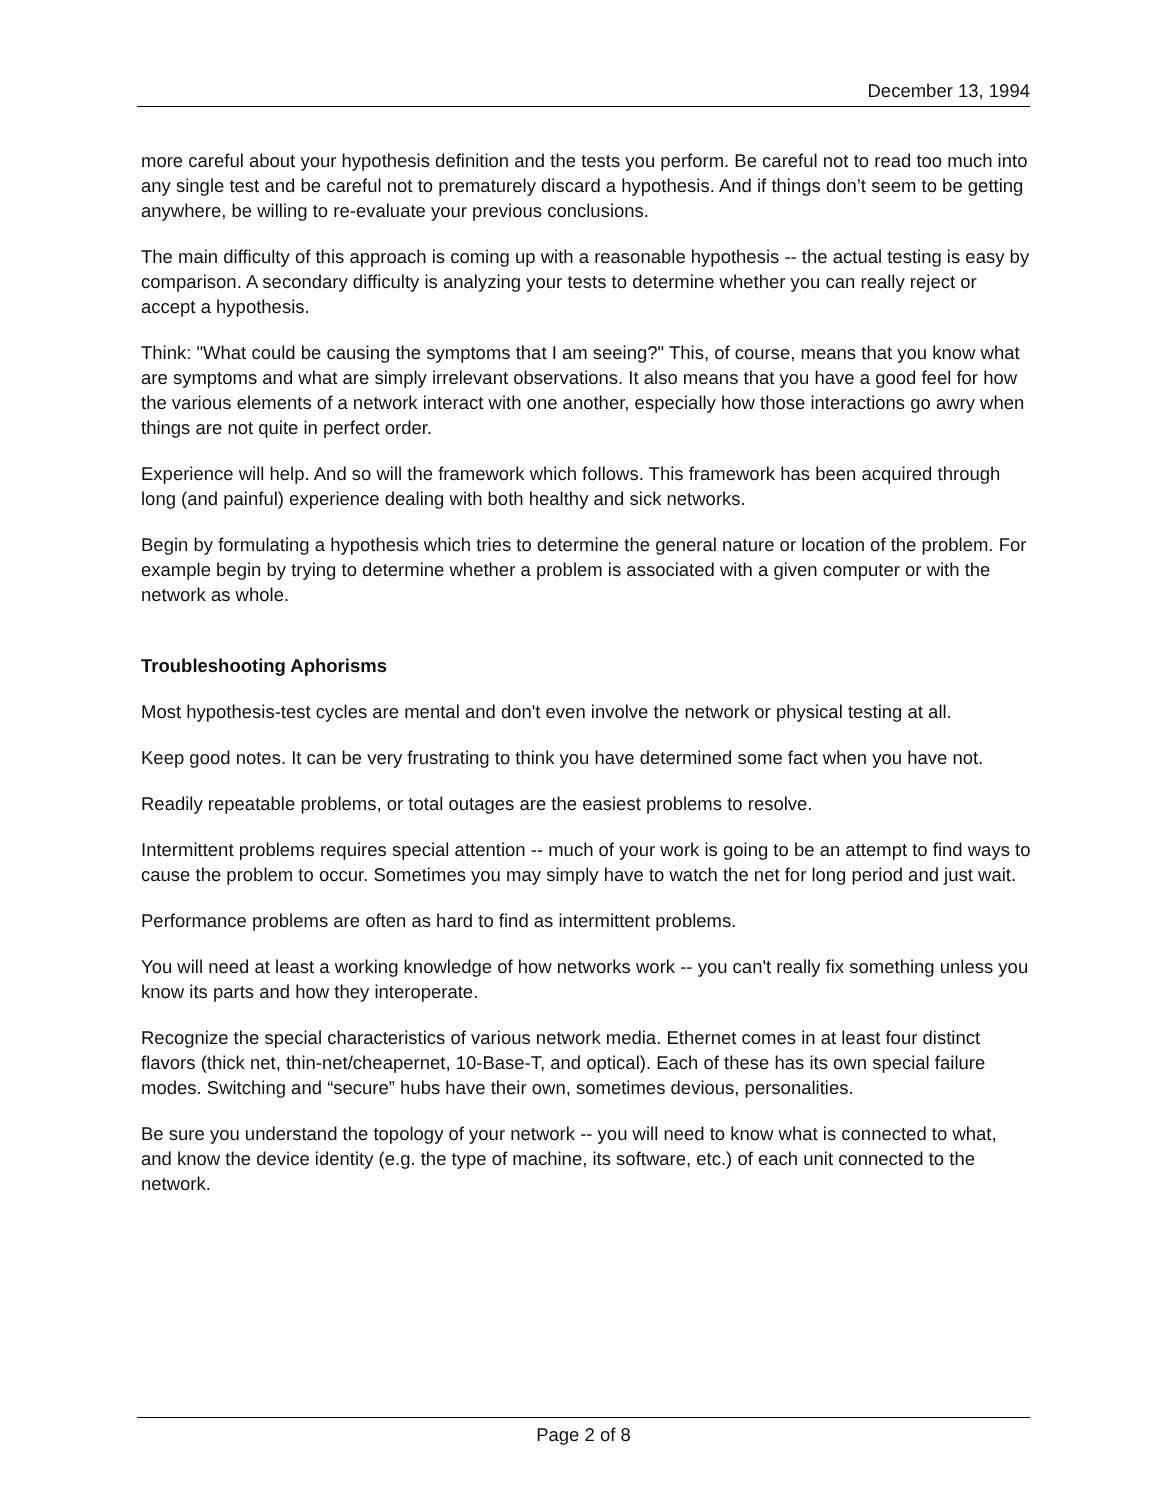December 13, 1994
more careful about your hypothesis definition and the tests you perform. Be careful not to read too much into any single test and be careful not to prematurely discard a hypothesis. And if things don’t seem to be getting anywhere, be willing to re-evaluate your previous conclusions.
The main difficulty of this approach is coming up with a reasonable hypothesis -- the actual testing is easy by comparison. A secondary difficulty is analyzing your tests to determine whether you can really reject or accept a hypothesis.
Think: "What could be causing the symptoms that I am seeing?" This, of course, means that you know what are symptoms and what are simply irrelevant observations. It also means that you have a good feel for how the various elements of a network interact with one another, especially how those interactions go awry when things are not quite in perfect order.
Experience will help. And so will the framework which follows. This framework has been acquired through long (and painful) experience dealing with both healthy and sick networks.
Begin by formulating a hypothesis which tries to determine the general nature or location of the problem. For example begin by trying to determine whether a problem is associated with a given computer or with the network as whole.
Troubleshooting Aphorisms
Most hypothesis-test cycles are mental and don't even involve the network or physical testing at all.
Keep good notes. It can be very frustrating to think you have determined some fact when you have not.
Readily repeatable problems, or total outages are the easiest problems to resolve.
Intermittent problems requires special attention -- much of your work is going to be an attempt to find ways to cause the problem to occur. Sometimes you may simply have to watch the net for long period and just wait.
Performance problems are often as hard to find as intermittent problems.
You will need at least a working knowledge of how networks work -- you can't really fix something unless you know its parts and how they interoperate.
Recognize the special characteristics of various network media. Ethernet comes in at least four distinct flavors (thick net, thin-net/cheapernet, 10-Base-T, and optical). Each of these has its own special failure modes. Switching and “secure” hubs have their own, sometimes devious, personalities.
Be sure you understand the topology of your network -- you will need to know what is connected to what, and know the device identity (e.g. the type of machine, its software, etc.) of each unit connected to the network.
Page 2 of 8